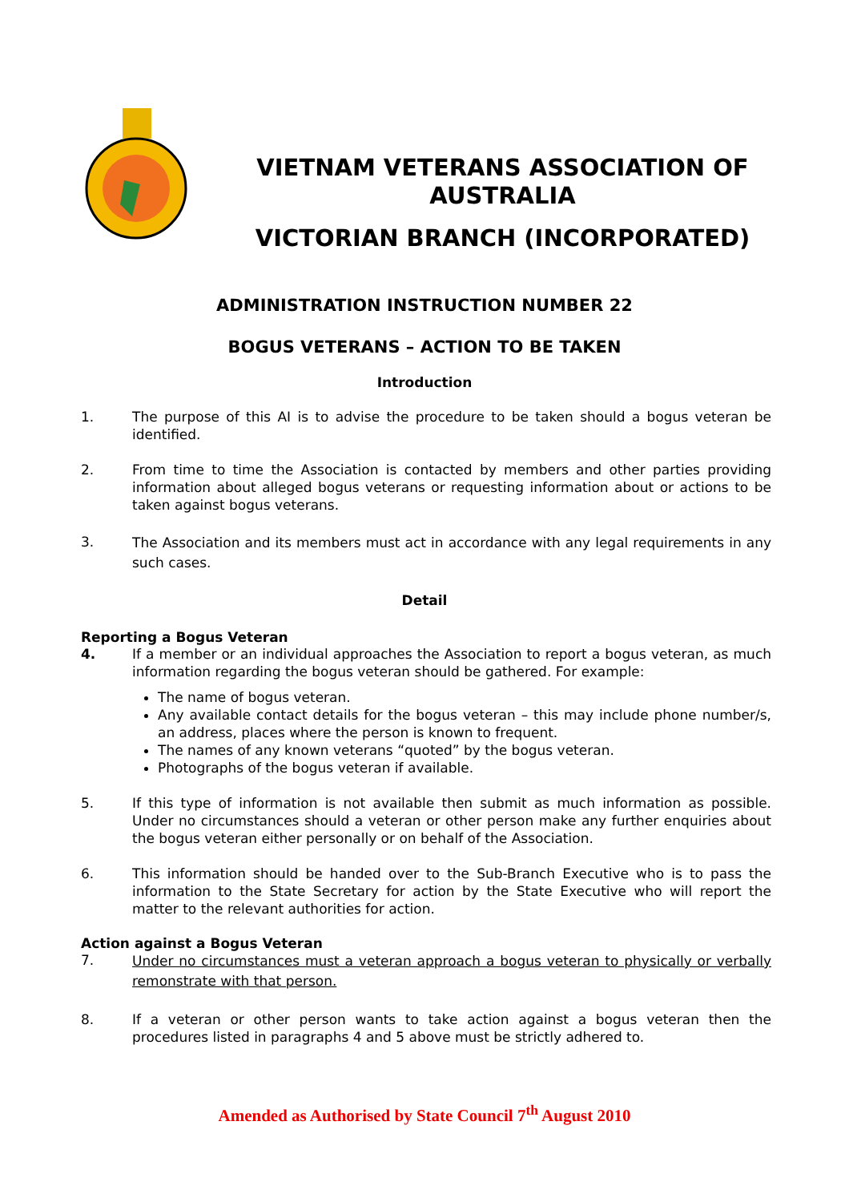VIETNAM VETERANS ASSOCIATION OF AUSTRALIA
VICTORIAN BRANCH (INCORPORATED)
ADMINISTRATION INSTRUCTION NUMBER 22
BOGUS VETERANS – ACTION TO BE TAKEN
Introduction
1. The purpose of this AI is to advise the procedure to be taken should a bogus veteran be identified.
2. From time to time the Association is contacted by members and other parties providing information about alleged bogus veterans or requesting information about or actions to be taken against bogus veterans.
3.
The Association and its members must act in accordance with any legal requirements in any such cases.
Detail
Reporting a Bogus Veteran
4. If a member or an individual approaches the Association to report a bogus veteran, as much information regarding the bogus veteran should be gathered. For example:
The name of bogus veteran.
Any available contact details for the bogus veteran – this may include phone number/s, an address, places where the person is known to frequent.
The names of any known veterans “quoted” by the bogus veteran.
Photographs of the bogus veteran if available.
5. If this type of information is not available then submit as much information as possible. Under no circumstances should a veteran or other person make any further enquiries about the bogus veteran either personally or on behalf of the Association.
6. This information should be handed over to the Sub-Branch Executive who is to pass the information to the State Secretary for action by the State Executive who will report the matter to the relevant authorities for action.
Action against a Bogus Veteran
7.
Under no circumstances must a veteran approach a bogus veteran to physically or verbally remonstrate with that person.
8. If a veteran or other person wants to take action against a bogus veteran then the procedures listed in paragraphs 4 and 5 above must be strictly adhered to.
Amended as Authorised by State Council 7<sup>th</sup> August 2010